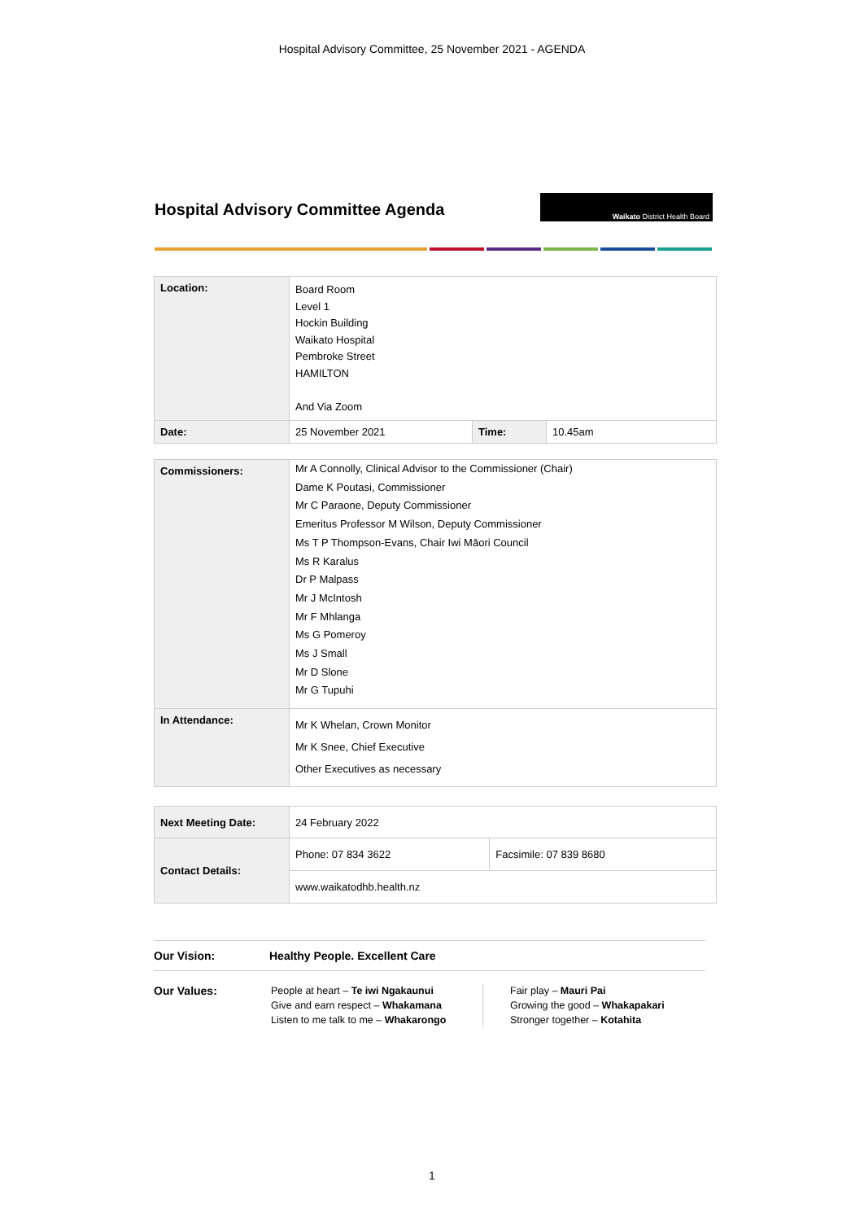Hospital Advisory Committee, 25 November 2021 - AGENDA
Hospital Advisory Committee Agenda
Waikato District Health Board
| Location: | Board Room Level 1 Hockin Building Waikato Hospital Pembroke Street HAMILTON And Via Zoom | | |
| Date: | 25 November 2021 | Time: | 10.45am |
| Commissioners: | Mr A Connolly, Clinical Advisor to the Commissioner (Chair) Dame K Poutasi, Commissioner Mr C Paraone, Deputy Commissioner Emeritus Professor M Wilson, Deputy Commissioner Ms T P Thompson-Evans, Chair Iwi Māori Council Ms R Karalus Dr P Malpass Mr J McIntosh Mr F Mhlanga Ms G Pomeroy Ms J Small Mr D Slone Mr G Tupuhi |
| In Attendance: | Mr K Whelan, Crown Monitor Mr K Snee, Chief Executive Other Executives as necessary |
| Next Meeting Date: | 24 February 2022 | |
| Contact Details: | Phone: 07 834 3622 | Facsimile: 07 839 8680 |
| | www.waikatodhb.health.nz | |
Our Vision: Healthy People. Excellent Care
Our Values: People at heart – Te iwi Ngakaunui
Give and earn respect – Whakamana
Listen to me talk to me – Whakarongo
Fair play – Mauri Pai
Growing the good – Whakapakari
Stronger together – Kotahita
1